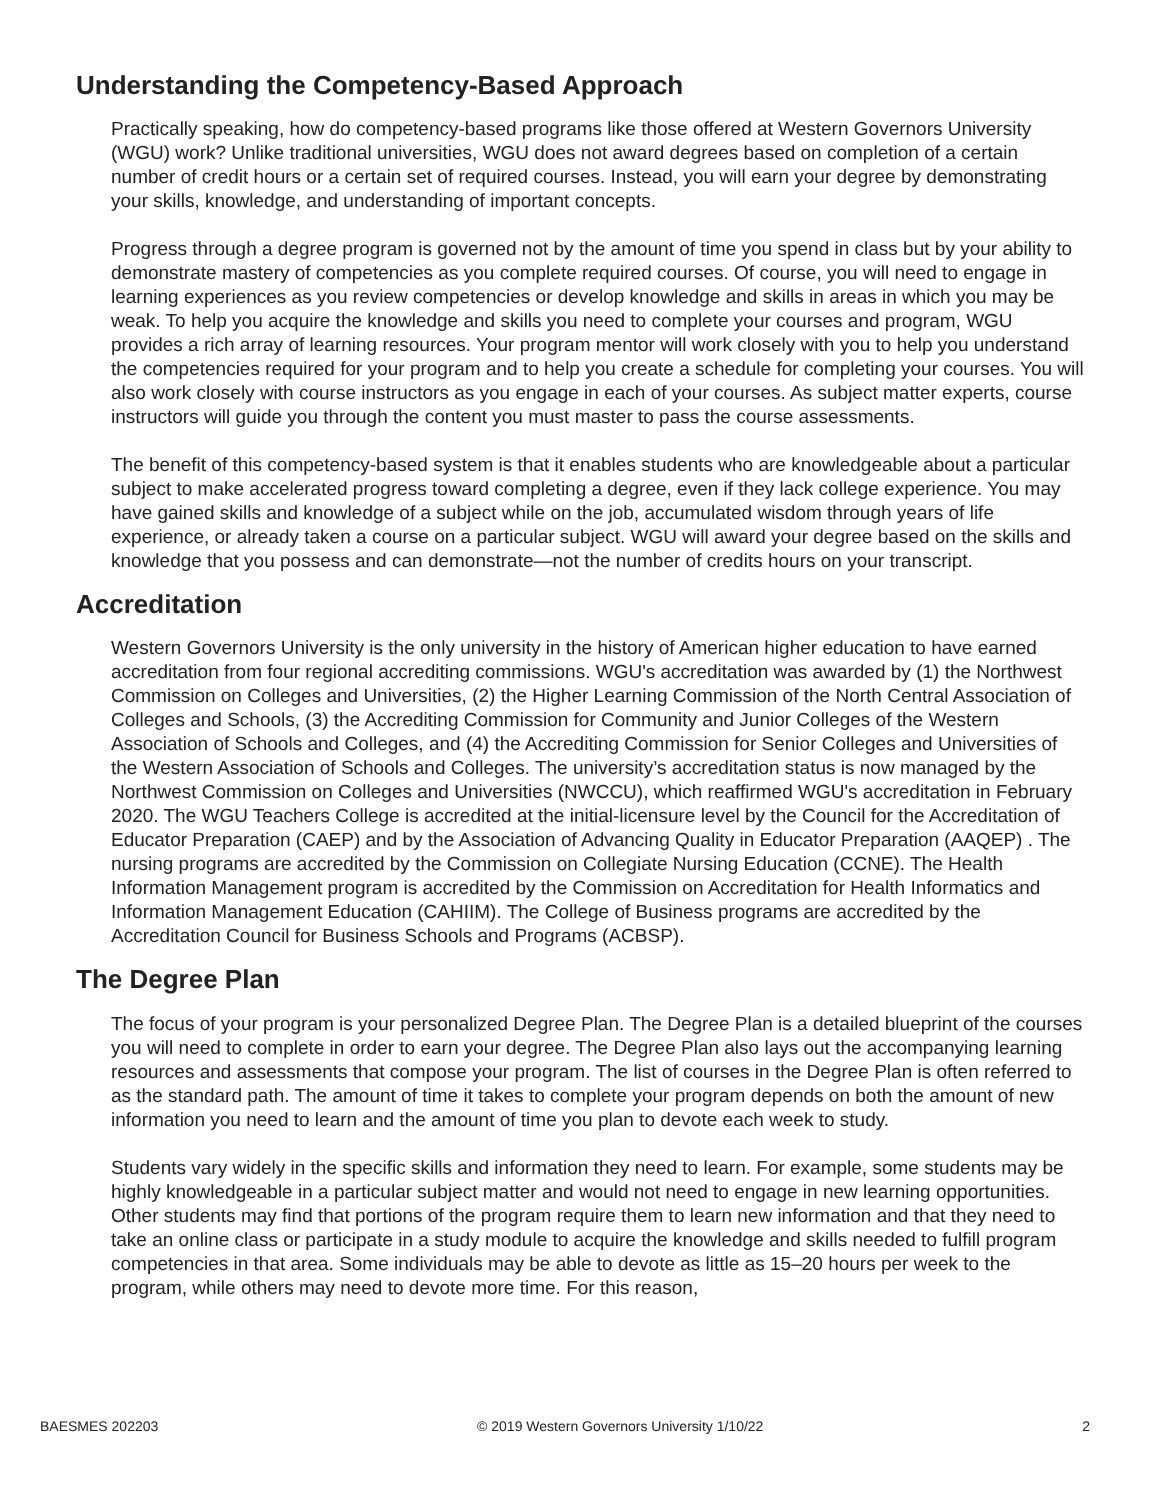Understanding the Competency-Based Approach
Practically speaking, how do competency-based programs like those offered at Western Governors University (WGU) work? Unlike traditional universities, WGU does not award degrees based on completion of a certain number of credit hours or a certain set of required courses. Instead, you will earn your degree by demonstrating your skills, knowledge, and understanding of important concepts.
Progress through a degree program is governed not by the amount of time you spend in class but by your ability to demonstrate mastery of competencies as you complete required courses. Of course, you will need to engage in learning experiences as you review competencies or develop knowledge and skills in areas in which you may be weak. To help you acquire the knowledge and skills you need to complete your courses and program, WGU provides a rich array of learning resources. Your program mentor will work closely with you to help you understand the competencies required for your program and to help you create a schedule for completing your courses. You will also work closely with course instructors as you engage in each of your courses. As subject matter experts, course instructors will guide you through the content you must master to pass the course assessments.
The benefit of this competency-based system is that it enables students who are knowledgeable about a particular subject to make accelerated progress toward completing a degree, even if they lack college experience. You may have gained skills and knowledge of a subject while on the job, accumulated wisdom through years of life experience, or already taken a course on a particular subject. WGU will award your degree based on the skills and knowledge that you possess and can demonstrate—not the number of credits hours on your transcript.
Accreditation
Western Governors University is the only university in the history of American higher education to have earned accreditation from four regional accrediting commissions. WGU's accreditation was awarded by (1) the Northwest Commission on Colleges and Universities, (2) the Higher Learning Commission of the North Central Association of Colleges and Schools, (3) the Accrediting Commission for Community and Junior Colleges of the Western Association of Schools and Colleges, and (4) the Accrediting Commission for Senior Colleges and Universities of the Western Association of Schools and Colleges. The university’s accreditation status is now managed by the Northwest Commission on Colleges and Universities (NWCCU), which reaffirmed WGU's accreditation in February 2020. The WGU Teachers College is accredited at the initial-licensure level by the Council for the Accreditation of Educator Preparation (CAEP) and by the Association of Advancing Quality in Educator Preparation (AAQEP) . The nursing programs are accredited by the Commission on Collegiate Nursing Education (CCNE). The Health Information Management program is accredited by the Commission on Accreditation for Health Informatics and Information Management Education (CAHIIM). The College of Business programs are accredited by the Accreditation Council for Business Schools and Programs (ACBSP).
The Degree Plan
The focus of your program is your personalized Degree Plan. The Degree Plan is a detailed blueprint of the courses you will need to complete in order to earn your degree. The Degree Plan also lays out the accompanying learning resources and assessments that compose your program. The list of courses in the Degree Plan is often referred to as the standard path. The amount of time it takes to complete your program depends on both the amount of new information you need to learn and the amount of time you plan to devote each week to study.
Students vary widely in the specific skills and information they need to learn. For example, some students may be highly knowledgeable in a particular subject matter and would not need to engage in new learning opportunities. Other students may find that portions of the program require them to learn new information and that they need to take an online class or participate in a study module to acquire the knowledge and skills needed to fulfill program competencies in that area. Some individuals may be able to devote as little as 15–20 hours per week to the program, while others may need to devote more time. For this reason,
BAESMES 202203 © 2019 Western Governors University 1/10/22 2